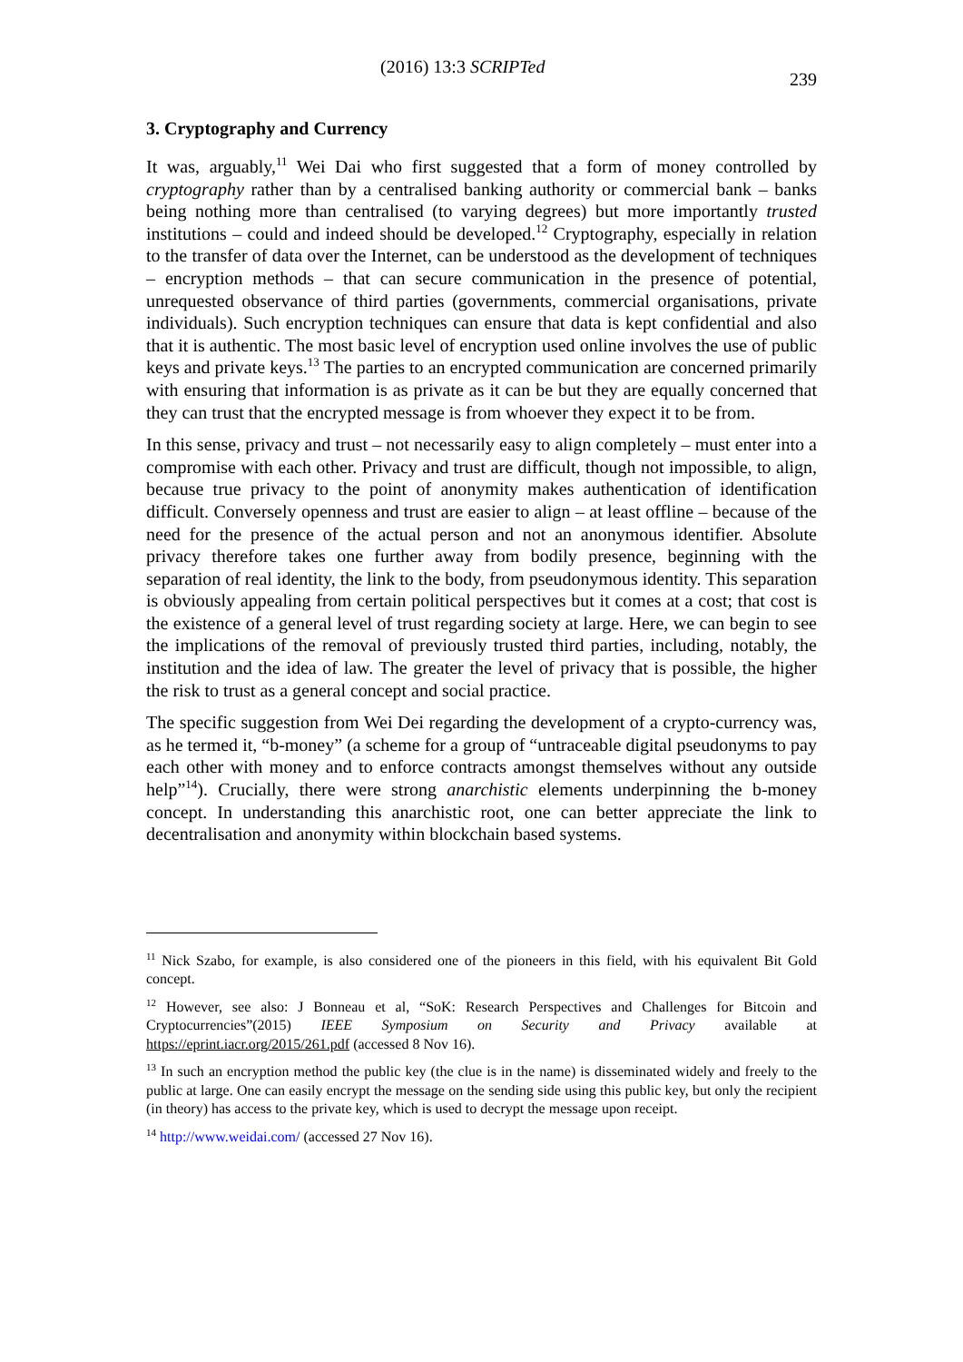(2016) 13:3 SCRIPTed 239
3. Cryptography and Currency
It was, arguably,<sup>11</sup> Wei Dai who first suggested that a form of money controlled by cryptography rather than by a centralised banking authority or commercial bank – banks being nothing more than centralised (to varying degrees) but more importantly trusted institutions – could and indeed should be developed.<sup>12</sup> Cryptography, especially in relation to the transfer of data over the Internet, can be understood as the development of techniques – encryption methods – that can secure communication in the presence of potential, unrequested observance of third parties (governments, commercial organisations, private individuals). Such encryption techniques can ensure that data is kept confidential and also that it is authentic. The most basic level of encryption used online involves the use of public keys and private keys.<sup>13</sup> The parties to an encrypted communication are concerned primarily with ensuring that information is as private as it can be but they are equally concerned that they can trust that the encrypted message is from whoever they expect it to be from.
In this sense, privacy and trust – not necessarily easy to align completely – must enter into a compromise with each other. Privacy and trust are difficult, though not impossible, to align, because true privacy to the point of anonymity makes authentication of identification difficult. Conversely openness and trust are easier to align – at least offline – because of the need for the presence of the actual person and not an anonymous identifier. Absolute privacy therefore takes one further away from bodily presence, beginning with the separation of real identity, the link to the body, from pseudonymous identity. This separation is obviously appealing from certain political perspectives but it comes at a cost; that cost is the existence of a general level of trust regarding society at large. Here, we can begin to see the implications of the removal of previously trusted third parties, including, notably, the institution and the idea of law. The greater the level of privacy that is possible, the higher the risk to trust as a general concept and social practice.
The specific suggestion from Wei Dei regarding the development of a crypto-currency was, as he termed it, “b-money” (a scheme for a group of “untraceable digital pseudonyms to pay each other with money and to enforce contracts amongst themselves without any outside help”<sup>14</sup>). Crucially, there were strong anarchistic elements underpinning the b-money concept. In understanding this anarchistic root, one can better appreciate the link to decentralisation and anonymity within blockchain based systems.
<sup>11</sup> Nick Szabo, for example, is also considered one of the pioneers in this field, with his equivalent Bit Gold concept.
<sup>12</sup> However, see also: J Bonneau et al, “SoK: Research Perspectives and Challenges for Bitcoin and Cryptocurrencies”(2015) IEEE Symposium on Security and Privacy available at https://eprint.iacr.org/2015/261.pdf (accessed 8 Nov 16).
<sup>13</sup> In such an encryption method the public key (the clue is in the name) is disseminated widely and freely to the public at large. One can easily encrypt the message on the sending side using this public key, but only the recipient (in theory) has access to the private key, which is used to decrypt the message upon receipt.
<sup>14</sup> http://www.weidai.com/ (accessed 27 Nov 16).